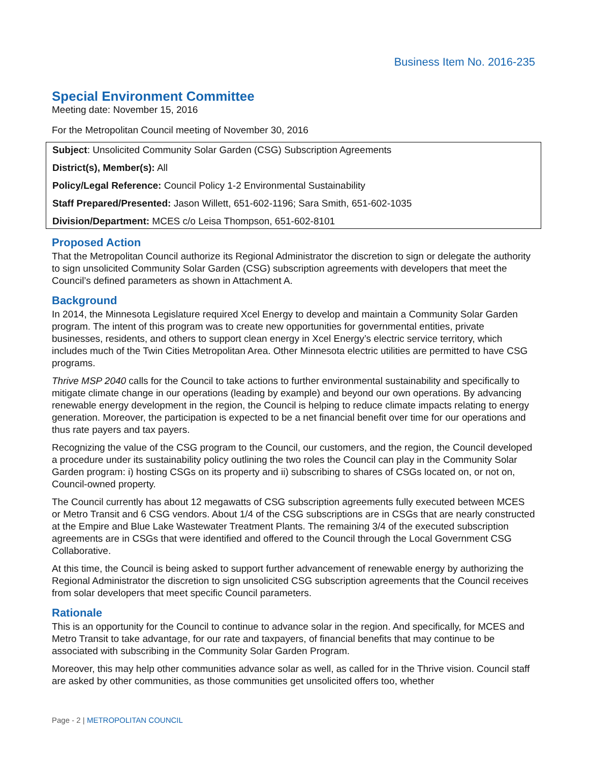Business Item No. 2016-235
Special Environment Committee
Meeting date: November 15, 2016
For the Metropolitan Council meeting of November 30, 2016
Subject: Unsolicited Community Solar Garden (CSG) Subscription Agreements
District(s), Member(s): All
Policy/Legal Reference: Council Policy 1-2 Environmental Sustainability
Staff Prepared/Presented: Jason Willett, 651-602-1196; Sara Smith, 651-602-1035
Division/Department: MCES c/o Leisa Thompson, 651-602-8101
Proposed Action
That the Metropolitan Council authorize its Regional Administrator the discretion to sign or delegate the authority to sign unsolicited Community Solar Garden (CSG) subscription agreements with developers that meet the Council’s defined parameters as shown in Attachment A.
Background
In 2014, the Minnesota Legislature required Xcel Energy to develop and maintain a Community Solar Garden program. The intent of this program was to create new opportunities for governmental entities, private businesses, residents, and others to support clean energy in Xcel Energy’s electric service territory, which includes much of the Twin Cities Metropolitan Area. Other Minnesota electric utilities are permitted to have CSG programs.
Thrive MSP 2040 calls for the Council to take actions to further environmental sustainability and specifically to mitigate climate change in our operations (leading by example) and beyond our own operations. By advancing renewable energy development in the region, the Council is helping to reduce climate impacts relating to energy generation. Moreover, the participation is expected to be a net financial benefit over time for our operations and thus rate payers and tax payers.
Recognizing the value of the CSG program to the Council, our customers, and the region, the Council developed a procedure under its sustainability policy outlining the two roles the Council can play in the Community Solar Garden program: i) hosting CSGs on its property and ii) subscribing to shares of CSGs located on, or not on, Council-owned property.
The Council currently has about 12 megawatts of CSG subscription agreements fully executed between MCES or Metro Transit and 6 CSG vendors. About 1/4 of the CSG subscriptions are in CSGs that are nearly constructed at the Empire and Blue Lake Wastewater Treatment Plants. The remaining 3/4 of the executed subscription agreements are in CSGs that were identified and offered to the Council through the Local Government CSG Collaborative.
At this time, the Council is being asked to support further advancement of renewable energy by authorizing the Regional Administrator the discretion to sign unsolicited CSG subscription agreements that the Council receives from solar developers that meet specific Council parameters.
Rationale
This is an opportunity for the Council to continue to advance solar in the region. And specifically, for MCES and Metro Transit to take advantage, for our rate and taxpayers, of financial benefits that may continue to be associated with subscribing in the Community Solar Garden Program.
Moreover, this may help other communities advance solar as well, as called for in the Thrive vision. Council staff are asked by other communities, as those communities get unsolicited offers too, whether
Page - 2 | METROPOLITAN COUNCIL